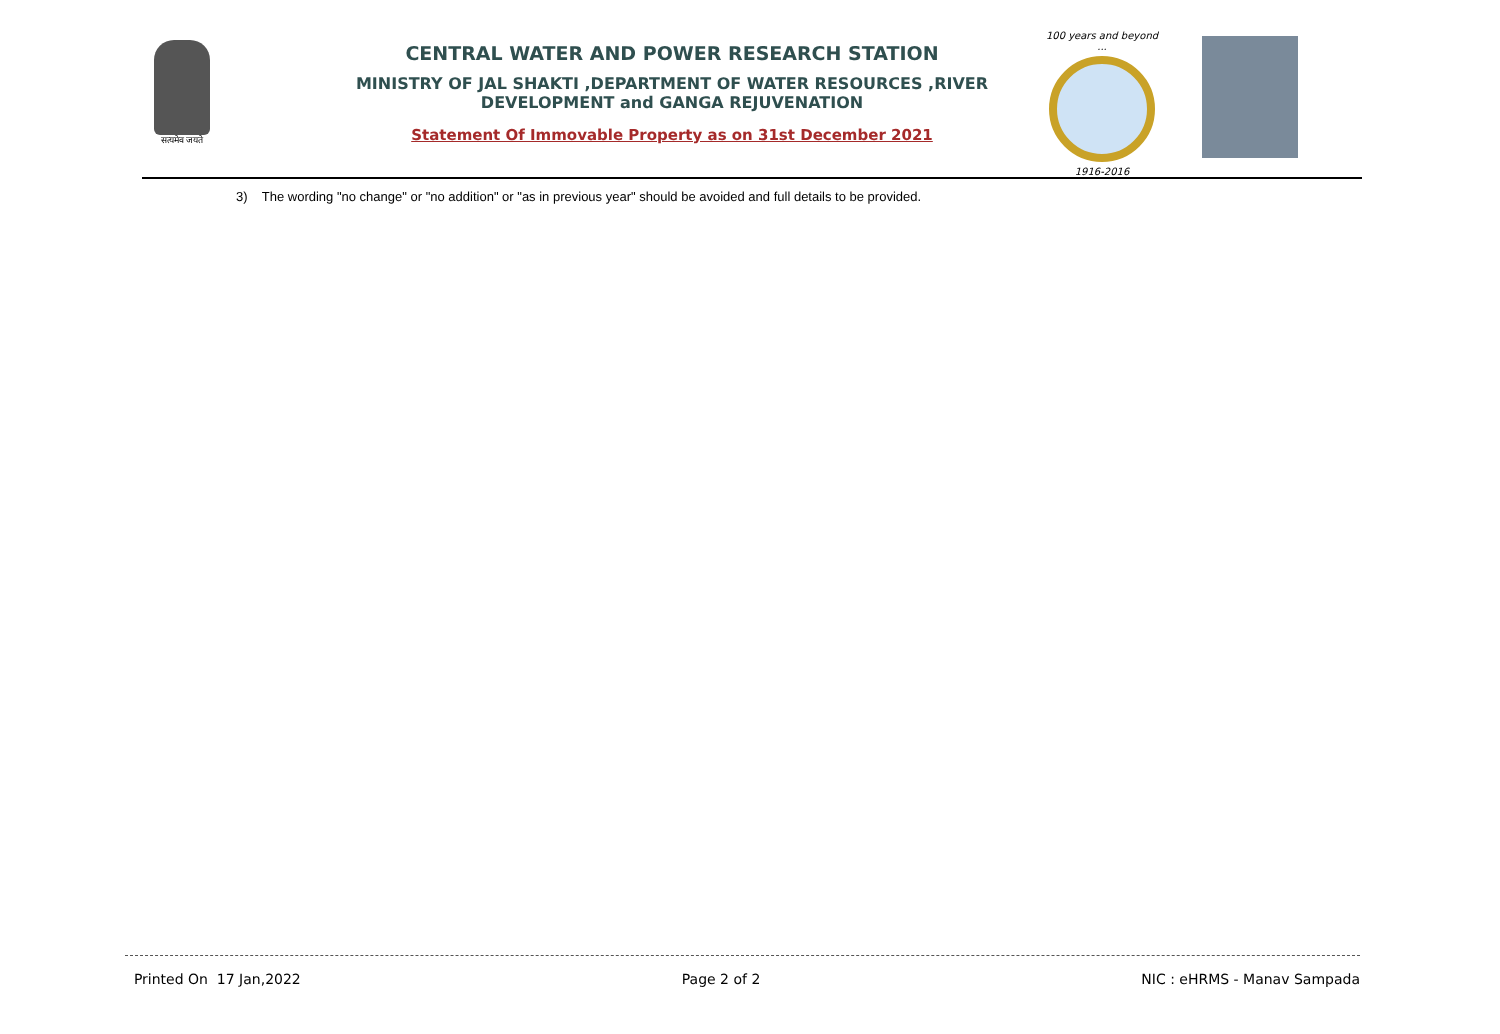सत्यमेव जयते
CENTRAL WATER AND POWER RESEARCH STATION
MINISTRY OF JAL SHAKTI ,DEPARTMENT OF WATER RESOURCES ,RIVER DEVELOPMENT and GANGA REJUVENATION
Statement Of Immovable Property as on 31st December 2021
100 years and beyond ...
1916-2016
3) The wording "no change" or "no addition" or "as in previous year" should be avoided and full details to be provided.
Printed On 17 Jan,2022 Page 2 of 2 NIC : eHRMS - Manav Sampada